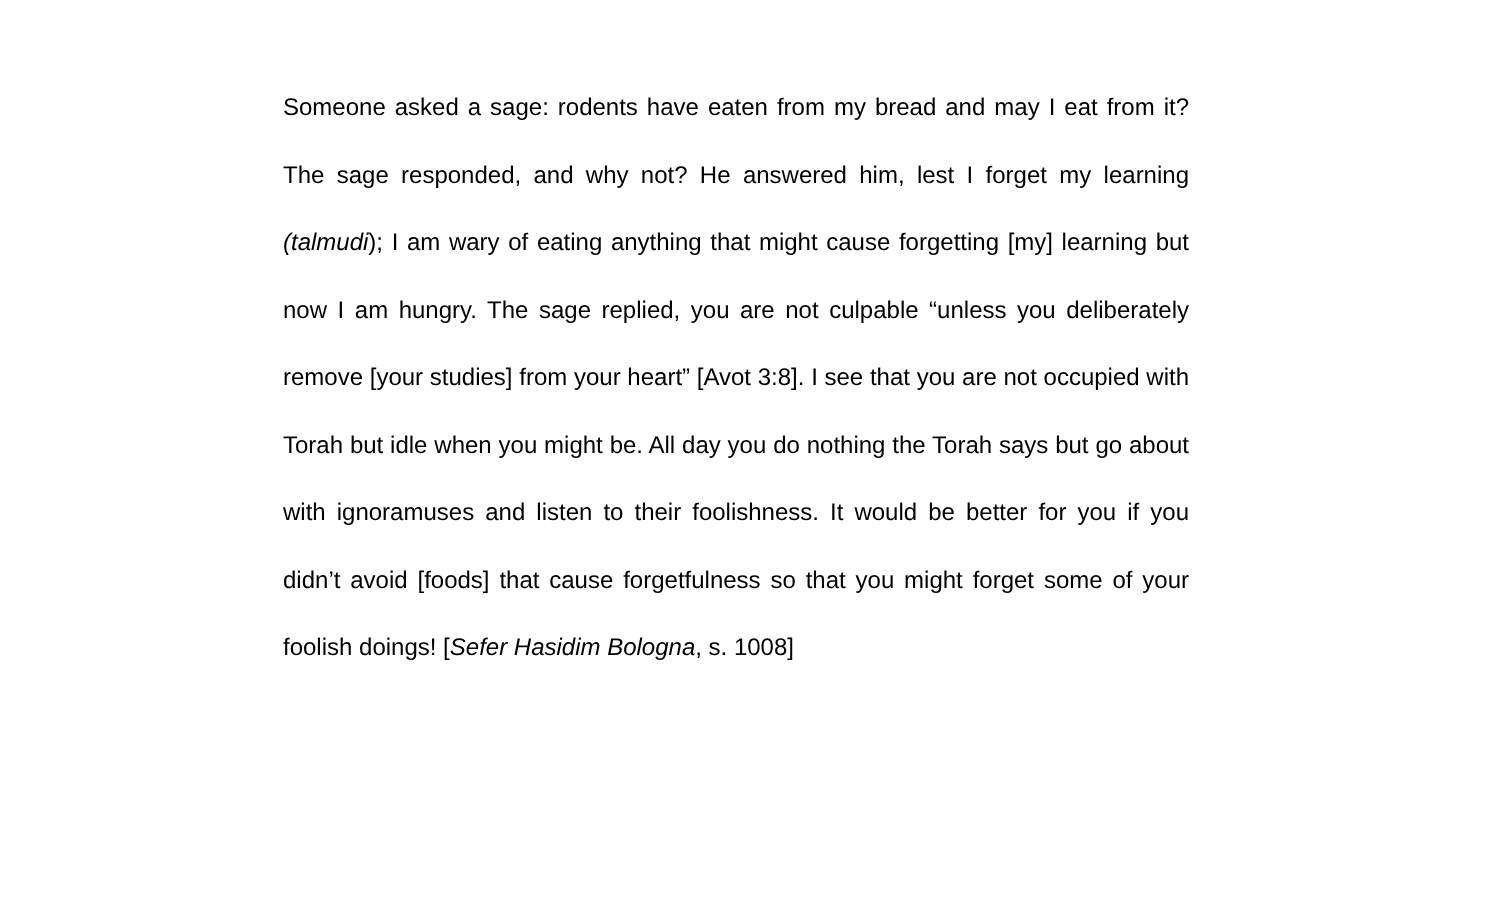Someone asked a sage: rodents have eaten from my bread and may I eat from it? The sage responded, and why not? He answered him, lest I forget my learning (talmudi); I am wary of eating anything that might cause forgetting [my] learning but now I am hungry. The sage replied, you are not culpable “unless you deliberately remove [your studies] from your heart” [Avot 3:8]. I see that you are not occupied with Torah but idle when you might be. All day you do nothing the Torah says but go about with ignoramuses and listen to their foolishness. It would be better for you if you didn’t avoid [foods] that cause forgetfulness so that you might forget some of your foolish doings! [Sefer Hasidim Bologna, s. 1008]